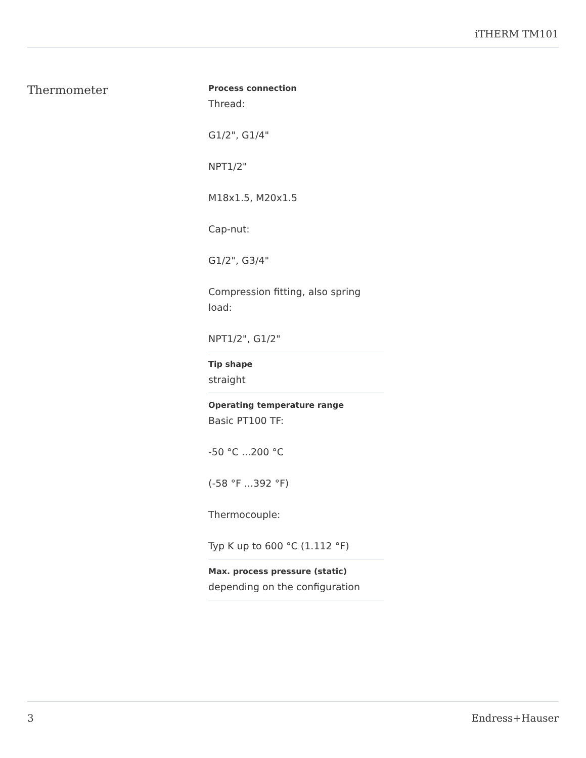iTHERM TM101
Thermometer
Process connection
Thread:
G1/2", G1/4"
NPT1/2"
M18x1.5, M20x1.5
Cap-nut:
G1/2", G3/4"
Compression fitting, also spring load:
NPT1/2", G1/2"
Tip shape
straight
Operating temperature range
Basic PT100 TF:
-50 °C ...200 °C
(-58 °F ...392 °F)
Thermocouple:
Typ K up to 600 °C (1.112 °F)
Max. process pressure (static)
depending on the configuration
3 Endress+Hauser